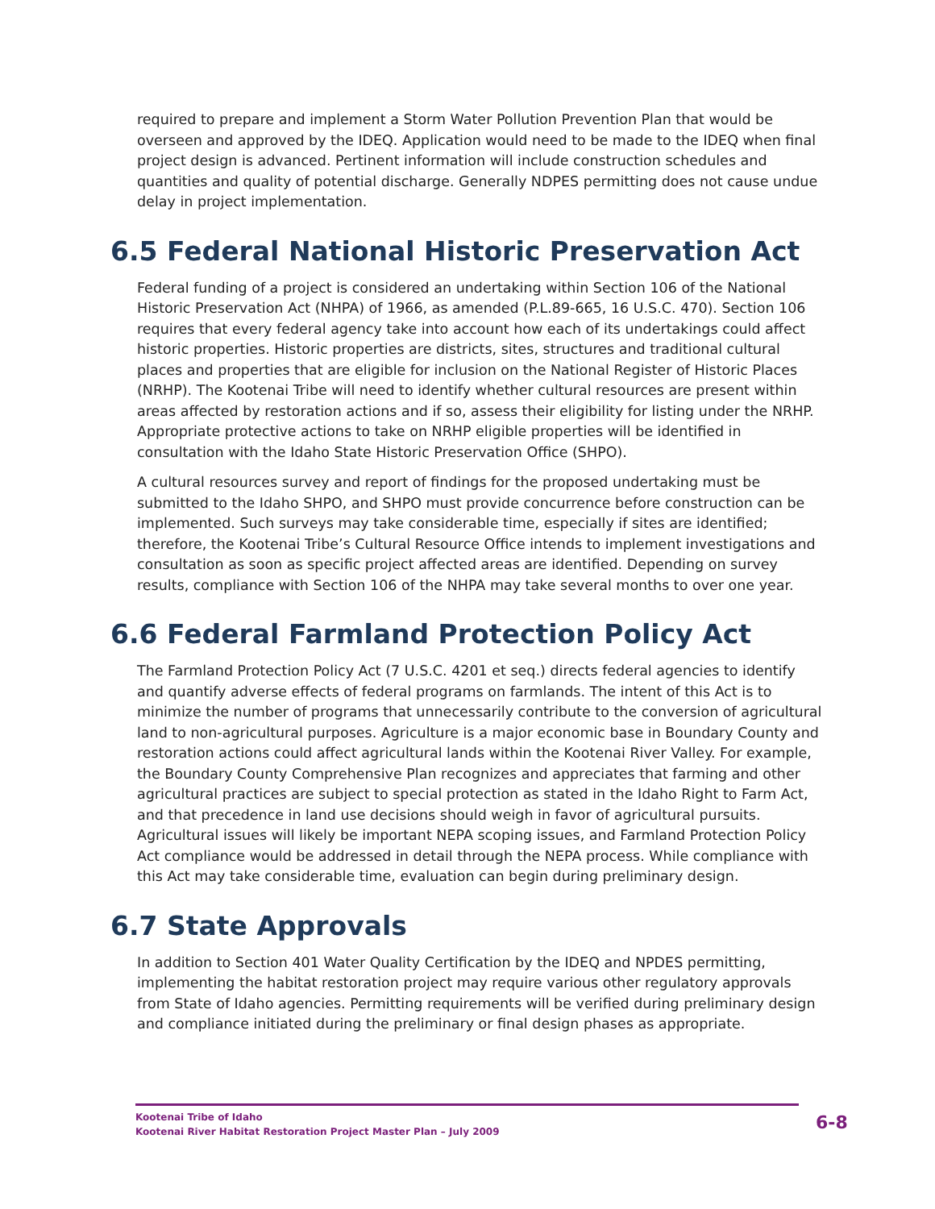required to prepare and implement a Storm Water Pollution Prevention Plan that would be overseen and approved by the IDEQ. Application would need to be made to the IDEQ when final project design is advanced. Pertinent information will include construction schedules and quantities and quality of potential discharge. Generally NDPES permitting does not cause undue delay in project implementation.
6.5 Federal National Historic Preservation Act
Federal funding of a project is considered an undertaking within Section 106 of the National Historic Preservation Act (NHPA) of 1966, as amended (P.L.89-665, 16 U.S.C. 470). Section 106 requires that every federal agency take into account how each of its undertakings could affect historic properties. Historic properties are districts, sites, structures and traditional cultural places and properties that are eligible for inclusion on the National Register of Historic Places (NRHP). The Kootenai Tribe will need to identify whether cultural resources are present within areas affected by restoration actions and if so, assess their eligibility for listing under the NRHP. Appropriate protective actions to take on NRHP eligible properties will be identified in consultation with the Idaho State Historic Preservation Office (SHPO).
A cultural resources survey and report of findings for the proposed undertaking must be submitted to the Idaho SHPO, and SHPO must provide concurrence before construction can be implemented. Such surveys may take considerable time, especially if sites are identified; therefore, the Kootenai Tribe’s Cultural Resource Office intends to implement investigations and consultation as soon as specific project affected areas are identified. Depending on survey results, compliance with Section 106 of the NHPA may take several months to over one year.
6.6 Federal Farmland Protection Policy Act
The Farmland Protection Policy Act (7 U.S.C. 4201 et seq.) directs federal agencies to identify and quantify adverse effects of federal programs on farmlands. The intent of this Act is to minimize the number of programs that unnecessarily contribute to the conversion of agricultural land to non-agricultural purposes. Agriculture is a major economic base in Boundary County and restoration actions could affect agricultural lands within the Kootenai River Valley. For example, the Boundary County Comprehensive Plan recognizes and appreciates that farming and other agricultural practices are subject to special protection as stated in the Idaho Right to Farm Act, and that precedence in land use decisions should weigh in favor of agricultural pursuits. Agricultural issues will likely be important NEPA scoping issues, and Farmland Protection Policy Act compliance would be addressed in detail through the NEPA process. While compliance with this Act may take considerable time, evaluation can begin during preliminary design.
6.7 State Approvals
In addition to Section 401 Water Quality Certification by the IDEQ and NPDES permitting, implementing the habitat restoration project may require various other regulatory approvals from State of Idaho agencies. Permitting requirements will be verified during preliminary design and compliance initiated during the preliminary or final design phases as appropriate.
Kootenai Tribe of Idaho
Kootenai River Habitat Restoration Project Master Plan – July 2009
6-8